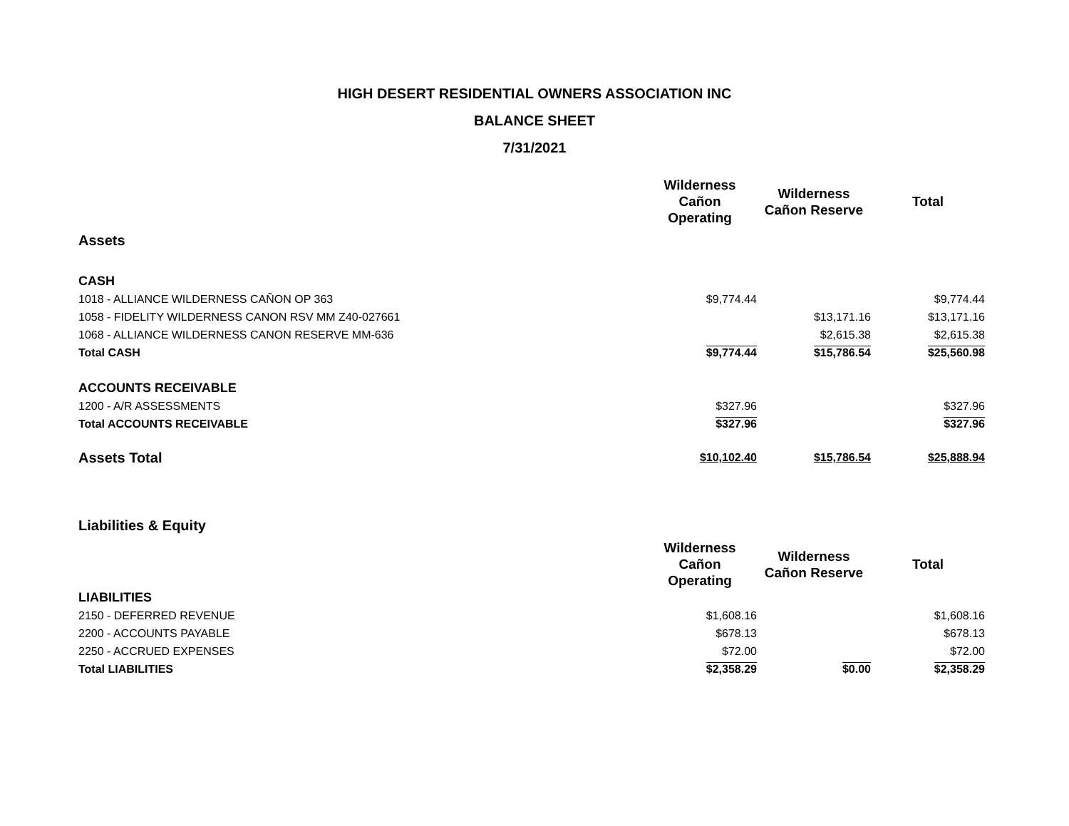HIGH DESERT RESIDENTIAL OWNERS ASSOCIATION INC
BALANCE SHEET
7/31/2021
| | Wilderness Cañon Operating | Wilderness Cañon Reserve | Total |
| Assets | | | |
| CASH | | | |
| 1018 - ALLIANCE WILDERNESS CAÑON OP 363 | $9,774.44 | | $9,774.44 |
| 1058 - FIDELITY WILDERNESS CANON RSV MM Z40-027661 | | $13,171.16 | $13,171.16 |
| 1068 - ALLIANCE WILDERNESS CANON RESERVE MM-636 | | $2,615.38 | $2,615.38 |
| Total CASH | $9,774.44 | $15,786.54 | $25,560.98 |
| ACCOUNTS RECEIVABLE | | | |
| 1200 - A/R ASSESSMENTS | $327.96 | | $327.96 |
| Total ACCOUNTS RECEIVABLE | $327.96 | | $327.96 |
| Assets Total | $10,102.40 | $15,786.54 | $25,888.94 |
| Liabilities & Equity | | | |
| | Wilderness Cañon Operating | Wilderness Cañon Reserve | Total |
| LIABILITIES | | | |
| 2150 - DEFERRED REVENUE | $1,608.16 | | $1,608.16 |
| 2200 - ACCOUNTS PAYABLE | $678.13 | | $678.13 |
| 2250 - ACCRUED EXPENSES | $72.00 | | $72.00 |
| Total LIABILITIES | $2,358.29 | $0.00 | $2,358.29 |